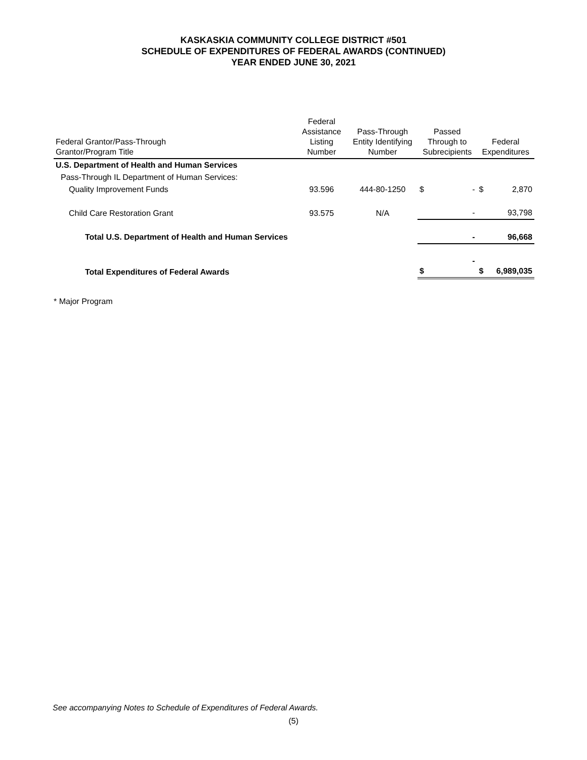KASKASKIA COMMUNITY COLLEGE DISTRICT #501
SCHEDULE OF EXPENDITURES OF FEDERAL AWARDS (CONTINUED)
YEAR ENDED JUNE 30, 2021
| Federal Grantor/Pass-Through Grantor/Program Title | Federal Assistance Listing Number | Pass-Through Entity Identifying Number | Passed Through to Subrecipients | | Federal Expenditures | |
| --- | --- | --- | --- | --- | --- | --- |
| U.S. Department of Health and Human Services | | | | | | |
| Pass-Through IL Department of Human Services: | | | | | | |
| Quality Improvement Funds | 93.596 | 444-80-1250 | $ | - | $ | 2,870 |
| Child Care Restoration Grant | 93.575 | N/A | | - | | 93,798 |
| Total U.S. Department of Health and Human Services | | | | - | | 96,668 |
| Total Expenditures of Federal Awards | | | $ | - | $ | 6,989,035 |
* Major Program
See accompanying Notes to Schedule of Expenditures of Federal Awards.
(5)